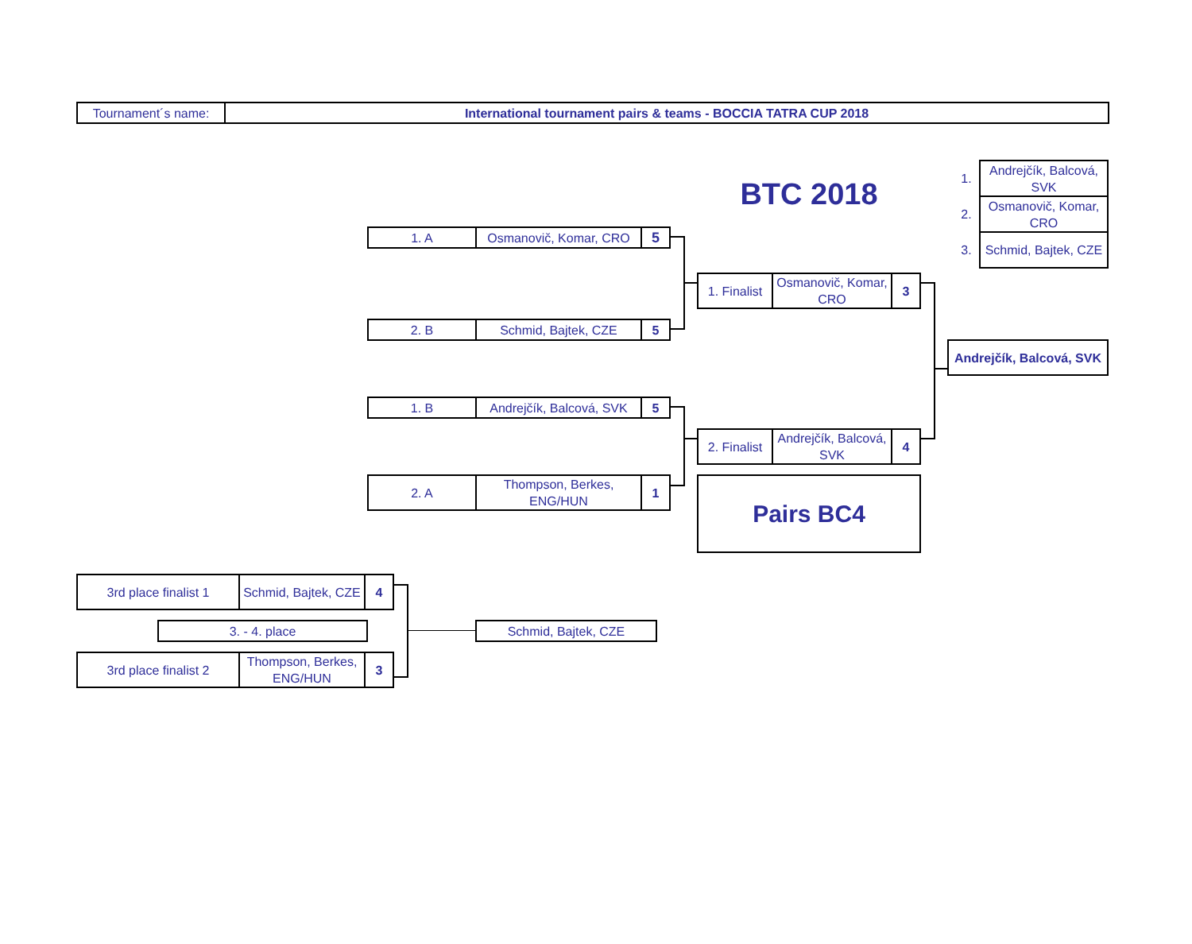| Tournament´s name: | International tournament pairs & teams - BOCCIA TATRA CUP 2018 |
| 1. A | Osmanovič, Komar, CRO | 5 |
| 2. B | Schmid, Bajtek, CZE | 5 |
| 1. B | Andrejčík, Balcová, SVK | 5 |
| 2. A | Thompson, Berkes, ENG/HUN | 1 |
BTC 2018
| 1. Finalist | Osmanovič, Komar, CRO | 3 |
| 2. Finalist | Andrejčík, Balcová, SVK | 4 |
| Pairs BC4 |
| 1. | Andrejčík, Balcová, SVK |
| 2. | Osmanovič, Komar, CRO |
| 3. | Schmid, Bajtek, CZE |
| Andrejčík, Balcová, SVK |
| 3rd place finalist 1 | Schmid, Bajtek, CZE | 4 |
| 3. - 4. place |
| Schmid, Bajtek, CZE |
| 3rd place finalist 2 | Thompson, Berkes, ENG/HUN | 3 |